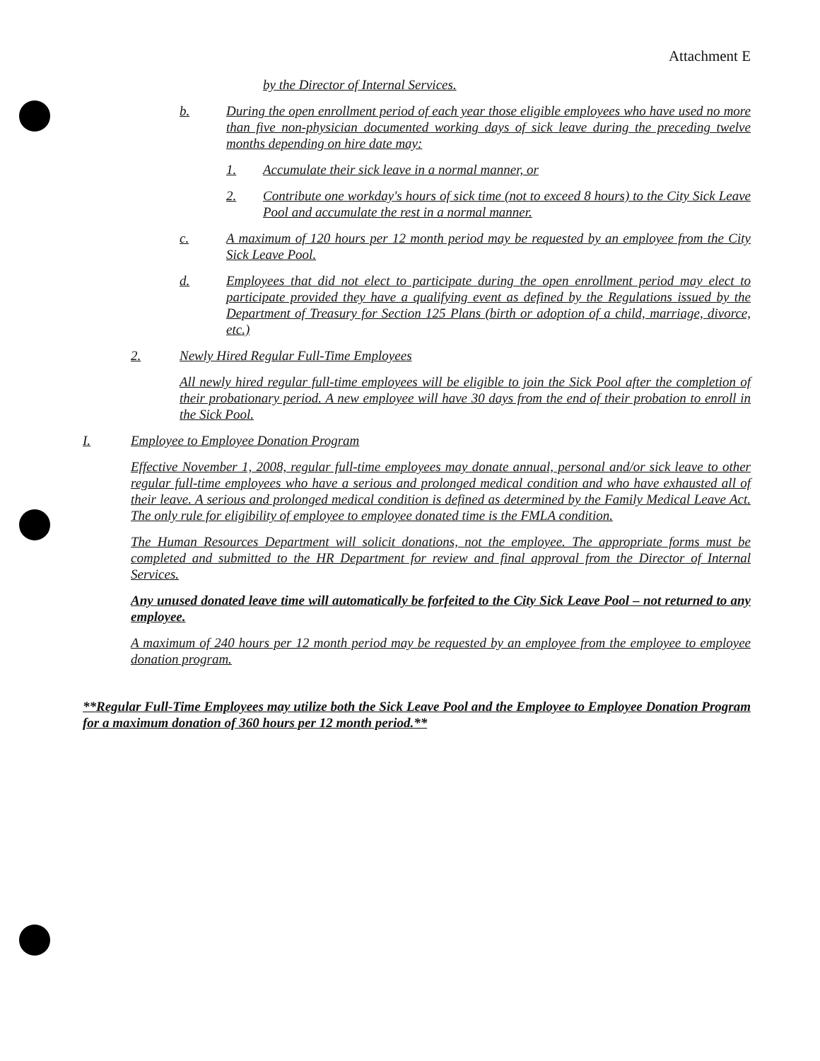Attachment E
by the Director of Internal Services.
b. During the open enrollment period of each year those eligible employees who have used no more than five non-physician documented working days of sick leave during the preceding twelve months depending on hire date may:
1. Accumulate their sick leave in a normal manner, or
2. Contribute one workday's hours of sick time (not to exceed 8 hours) to the City Sick Leave Pool and accumulate the rest in a normal manner.
c. A maximum of 120 hours per 12 month period may be requested by an employee from the City Sick Leave Pool.
d. Employees that did not elect to participate during the open enrollment period may elect to participate provided they have a qualifying event as defined by the Regulations issued by the Department of Treasury for Section 125 Plans (birth or adoption of a child, marriage, divorce, etc.)
2. Newly Hired Regular Full-Time Employees
All newly hired regular full-time employees will be eligible to join the Sick Pool after the completion of their probationary period. A new employee will have 30 days from the end of their probation to enroll in the Sick Pool.
I. Employee to Employee Donation Program
Effective November 1, 2008, regular full-time employees may donate annual, personal and/or sick leave to other regular full-time employees who have a serious and prolonged medical condition and who have exhausted all of their leave. A serious and prolonged medical condition is defined as determined by the Family Medical Leave Act. The only rule for eligibility of employee to employee donated time is the FMLA condition.
The Human Resources Department will solicit donations, not the employee. The appropriate forms must be completed and submitted to the HR Department for review and final approval from the Director of Internal Services.
Any unused donated leave time will automatically be forfeited to the City Sick Leave Pool – not returned to any employee.
A maximum of 240 hours per 12 month period may be requested by an employee from the employee to employee donation program.
**Regular Full-Time Employees may utilize both the Sick Leave Pool and the Employee to Employee Donation Program for a maximum donation of 360 hours per 12 month period.**